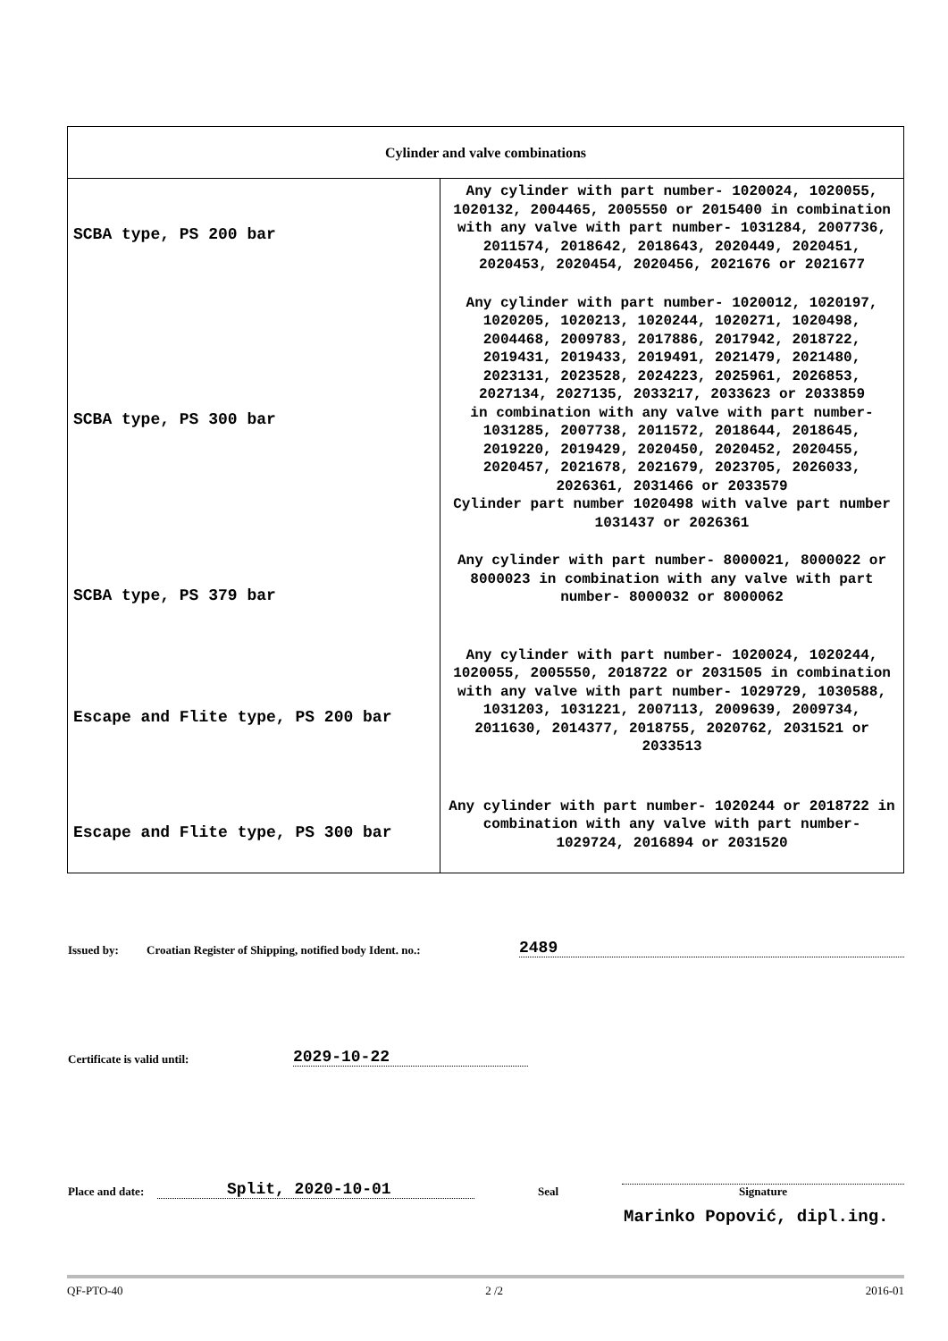| Cylinder and valve combinations | |
| --- | --- |
| SCBA type, PS 200 bar | Any cylinder with part number- 1020024, 1020055, 1020132, 2004465, 2005550 or 2015400 in combination with any valve with part number- 1031284, 2007736, 2011574, 2018642, 2018643, 2020449, 2020451, 2020453, 2020454, 2020456, 2021676 or 2021677 |
| SCBA type, PS 300 bar | Any cylinder with part number- 1020012, 1020197, 1020205, 1020213, 1020244, 1020271, 1020498, 2004468, 2009783, 2017886, 2017942, 2018722, 2019431, 2019433, 2019491, 2021479, 2021480, 2023131, 2023528, 2024223, 2025961, 2026853, 2027134, 2027135, 2033217, 2033623 or 2033859 in combination with any valve with part number- 1031285, 2007738, 2011572, 2018644, 2018645, 2019220, 2019429, 2020450, 2020452, 2020455, 2020457, 2021678, 2021679, 2023705, 2026033, 2026361, 2031466 or 2033579 Cylinder part number 1020498 with valve part number 1031437 or 2026361 |
| SCBA type, PS 379 bar | Any cylinder with part number- 8000021, 8000022 or 8000023 in combination with any valve with part number- 8000032 or 8000062 |
| Escape and Flite type, PS 200 bar | Any cylinder with part number- 1020024, 1020244, 1020055, 2005550, 2018722 or 2031505 in combination with any valve with part number- 1029729, 1030588, 1031203, 1031221, 2007113, 2009639, 2009734, 2011630, 2014377, 2018755, 2020762, 2031521 or 2033513 |
| Escape and Flite type, PS 300 bar | Any cylinder with part number- 1020244 or 2018722 in combination with any valve with part number- 1029724, 2016894 or 2031520 |
Issued by: Croatian Register of Shipping, notified body Ident. no.: 2489
Certificate is valid until: 2029-10-22
Place and date: Split, 2020-10-01 Seal Signature
Marinko Popović, dipl.ing.
QF-PTO-40 2 /2 2016-01